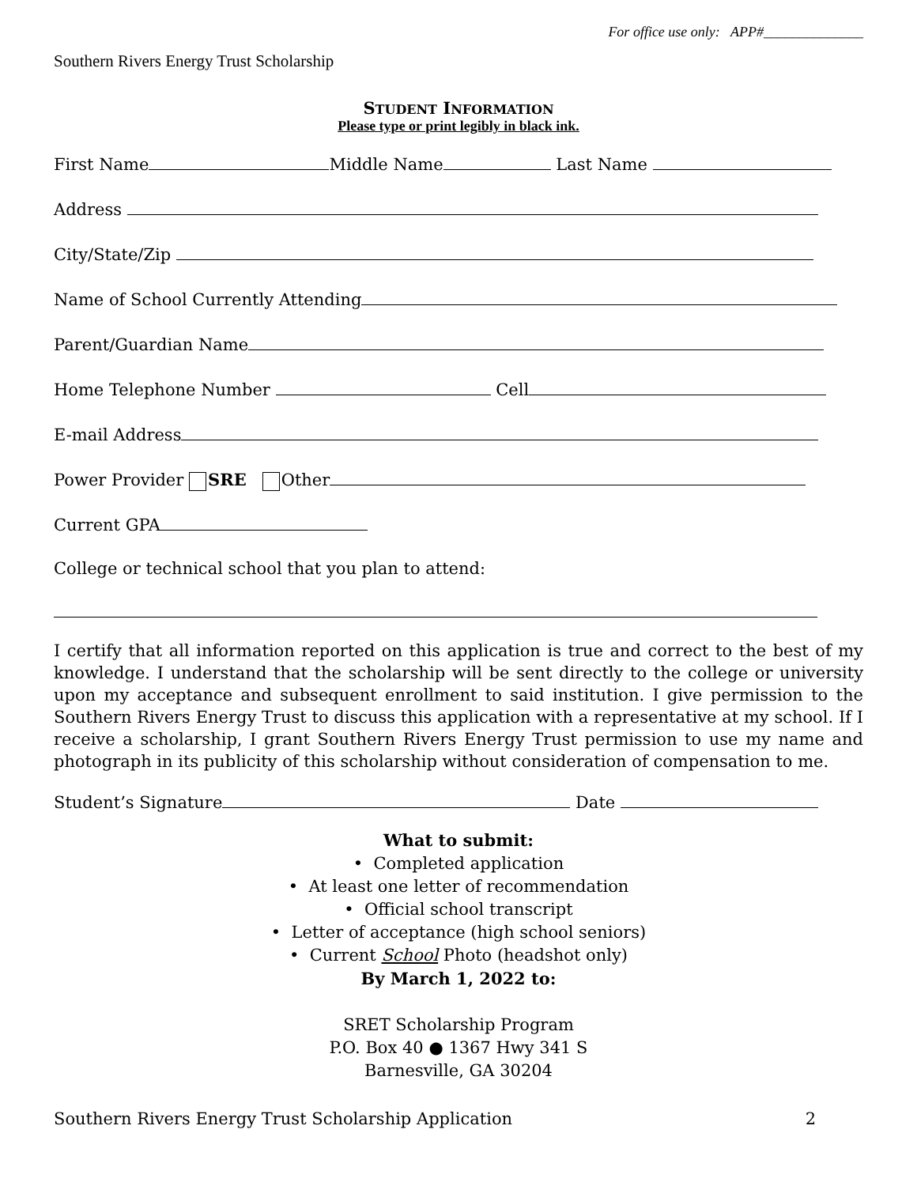For office use only: APP#______________
Southern Rivers Energy Trust Scholarship
STUDENT INFORMATION
Please type or print legibly in black ink.
First Name Middle Name Last Name
Address
City/State/Zip
Name of School Currently Attending
Parent/Guardian Name
Home Telephone Number Cell
E-mail Address
Power Provider SRE Other
Current GPA
College or technical school that you plan to attend:
I certify that all information reported on this application is true and correct to the best of my knowledge. I understand that the scholarship will be sent directly to the college or university upon my acceptance and subsequent enrollment to said institution. I give permission to the Southern Rivers Energy Trust to discuss this application with a representative at my school. If I receive a scholarship, I grant Southern Rivers Energy Trust permission to use my name and photograph in its publicity of this scholarship without consideration of compensation to me.
Student’s Signature Date
What to submit:
• Completed application
• At least one letter of recommendation
• Official school transcript
• Letter of acceptance (high school seniors)
• Current School Photo (headshot only)
By March 1, 2022 to:
SRET Scholarship Program
P.O. Box 40 ● 1367 Hwy 341 S
Barnesville, GA 30204
Southern Rivers Energy Trust Scholarship Application 2